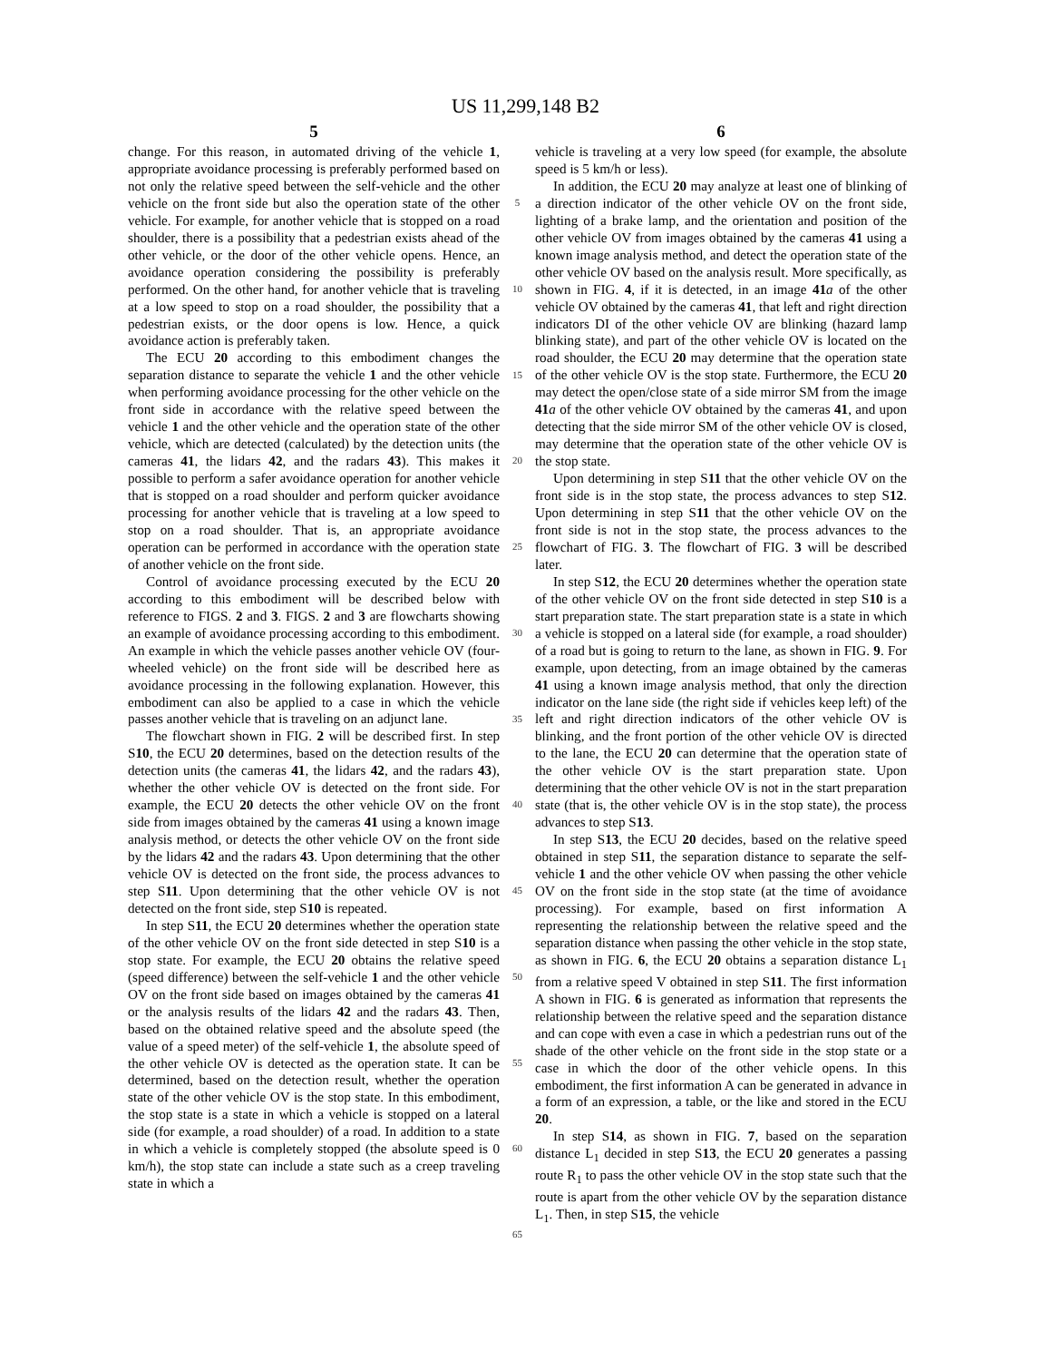US 11,299,148 B2
5 6
change. For this reason, in automated driving of the vehicle 1, appropriate avoidance processing is preferably performed based on not only the relative speed between the self-vehicle and the other vehicle on the front side but also the operation state of the other vehicle. For example, for another vehicle that is stopped on a road shoulder, there is a possibility that a pedestrian exists ahead of the other vehicle, or the door of the other vehicle opens. Hence, an avoidance operation considering the possibility is preferably performed. On the other hand, for another vehicle that is traveling at a low speed to stop on a road shoulder, the possibility that a pedestrian exists, or the door opens is low. Hence, a quick avoidance action is preferably taken.
The ECU 20 according to this embodiment changes the separation distance to separate the vehicle 1 and the other vehicle when performing avoidance processing for the other vehicle on the front side in accordance with the relative speed between the vehicle 1 and the other vehicle and the operation state of the other vehicle, which are detected (calculated) by the detection units (the cameras 41, the lidars 42, and the radars 43). This makes it possible to perform a safer avoidance operation for another vehicle that is stopped on a road shoulder and perform quicker avoidance processing for another vehicle that is traveling at a low speed to stop on a road shoulder. That is, an appropriate avoidance operation can be performed in accordance with the operation state of another vehicle on the front side.
Control of avoidance processing executed by the ECU 20 according to this embodiment will be described below with reference to FIGS. 2 and 3. FIGS. 2 and 3 are flowcharts showing an example of avoidance processing according to this embodiment. An example in which the vehicle passes another vehicle OV (four-wheeled vehicle) on the front side will be described here as avoidance processing in the following explanation. However, this embodiment can also be applied to a case in which the vehicle passes another vehicle that is traveling on an adjunct lane.
The flowchart shown in FIG. 2 will be described first. In step S10, the ECU 20 determines, based on the detection results of the detection units (the cameras 41, the lidars 42, and the radars 43), whether the other vehicle OV is detected on the front side. For example, the ECU 20 detects the other vehicle OV on the front side from images obtained by the cameras 41 using a known image analysis method, or detects the other vehicle OV on the front side by the lidars 42 and the radars 43. Upon determining that the other vehicle OV is detected on the front side, the process advances to step S11. Upon determining that the other vehicle OV is not detected on the front side, step S10 is repeated.
In step S11, the ECU 20 determines whether the operation state of the other vehicle OV on the front side detected in step S10 is a stop state. For example, the ECU 20 obtains the relative speed (speed difference) between the self-vehicle 1 and the other vehicle OV on the front side based on images obtained by the cameras 41 or the analysis results of the lidars 42 and the radars 43. Then, based on the obtained relative speed and the absolute speed (the value of a speed meter) of the self-vehicle 1, the absolute speed of the other vehicle OV is detected as the operation state. It can be determined, based on the detection result, whether the operation state of the other vehicle OV is the stop state. In this embodiment, the stop state is a state in which a vehicle is stopped on a lateral side (for example, a road shoulder) of a road. In addition to a state in which a vehicle is completely stopped (the absolute speed is 0 km/h), the stop state can include a state such as a creep traveling state in which a
5
10
15
20
25
30
35
40
45
50
55
60
65
vehicle is traveling at a very low speed (for example, the absolute speed is 5 km/h or less).
In addition, the ECU 20 may analyze at least one of blinking of a direction indicator of the other vehicle OV on the front side, lighting of a brake lamp, and the orientation and position of the other vehicle OV from images obtained by the cameras 41 using a known image analysis method, and detect the operation state of the other vehicle OV based on the analysis result. More specifically, as shown in FIG. 4, if it is detected, in an image 41 a of the other vehicle OV obtained by the cameras 41, that left and right direction indicators DI of the other vehicle OV are blinking (hazard lamp blinking state), and part of the other vehicle OV is located on the road shoulder, the ECU 20 may determine that the operation state of the other vehicle OV is the stop state. Furthermore, the ECU 20 may detect the open/close state of a side mirror SM from the image 41 a of the other vehicle OV obtained by the cameras 41, and upon detecting that the side mirror SM of the other vehicle OV is closed, may determine that the operation state of the other vehicle OV is the stop state.
Upon determining in step S11 that the other vehicle OV on the front side is in the stop state, the process advances to step S12. Upon determining in step S11 that the other vehicle OV on the front side is not in the stop state, the process advances to the flowchart of FIG. 3. The flowchart of FIG. 3 will be described later.
In step S12, the ECU 20 determines whether the operation state of the other vehicle OV on the front side detected in step S10 is a start preparation state. The start preparation state is a state in which a vehicle is stopped on a lateral side (for example, a road shoulder) of a road but is going to return to the lane, as shown in FIG. 9. For example, upon detecting, from an image obtained by the cameras 41 using a known image analysis method, that only the direction indicator on the lane side (the right side if vehicles keep left) of the left and right direction indicators of the other vehicle OV is blinking, and the front portion of the other vehicle OV is directed to the lane, the ECU 20 can determine that the operation state of the other vehicle OV is the start preparation state. Upon determining that the other vehicle OV is not in the start preparation state (that is, the other vehicle OV is in the stop state), the process advances to step S13.
In step S13, the ECU 20 decides, based on the relative speed obtained in step S11, the separation distance to separate the self-vehicle 1 and the other vehicle OV when passing the other vehicle OV on the front side in the stop state (at the time of avoidance processing). For example, based on first information A representing the relationship between the relative speed and the separation distance when passing the other vehicle in the stop state, as shown in FIG. 6, the ECU 20 obtains a separation distance L<sub>1</sub> from a relative speed V obtained in step S11. The first information A shown in FIG. 6 is generated as information that represents the relationship between the relative speed and the separation distance and can cope with even a case in which a pedestrian runs out of the shade of the other vehicle on the front side in the stop state or a case in which the door of the other vehicle opens. In this embodiment, the first information A can be generated in advance in a form of an expression, a table, or the like and stored in the ECU 20.
In step S14, as shown in FIG. 7, based on the separation distance L<sub>1</sub> decided in step S13, the ECU 20 generates a passing route R<sub>1</sub> to pass the other vehicle OV in the stop state such that the route is apart from the other vehicle OV by the separation distance L<sub>1</sub>. Then, in step S15, the vehicle